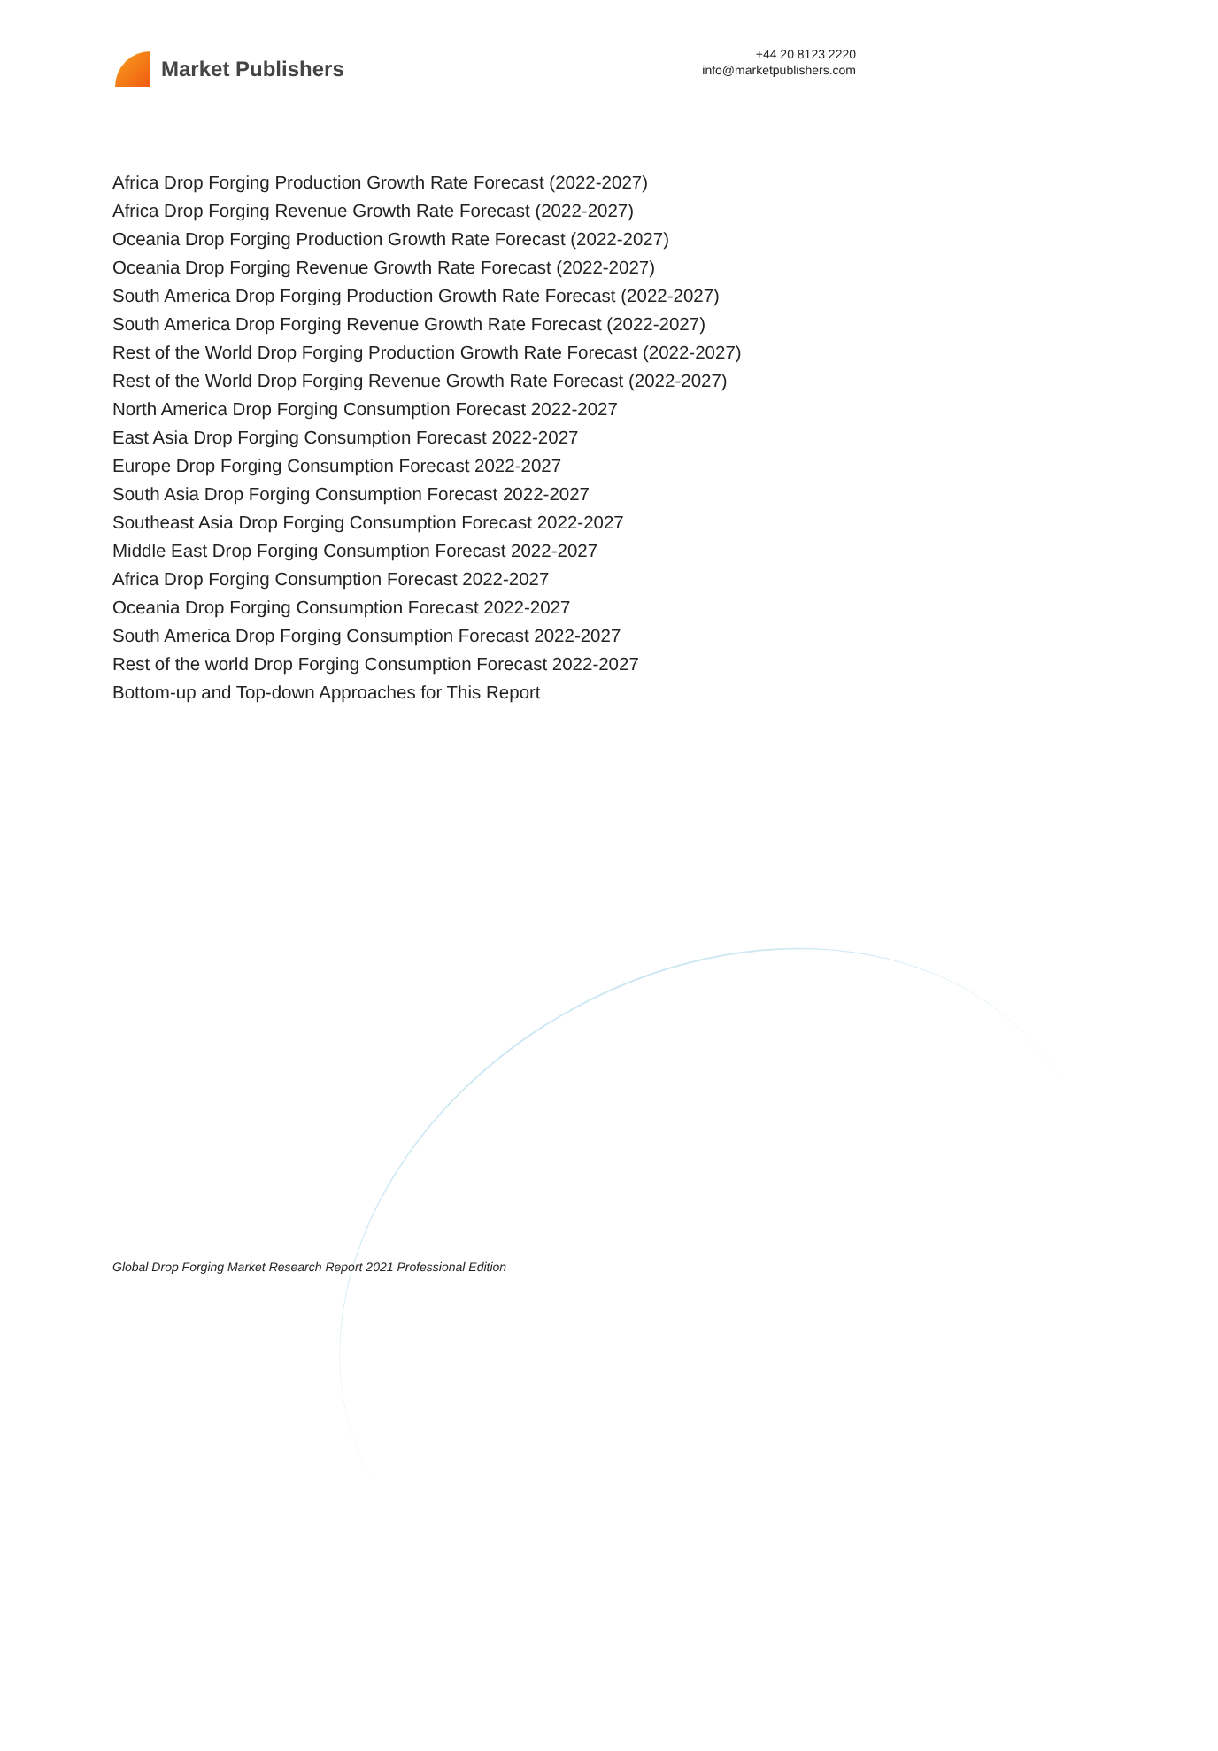Market Publishers
+44 20 8123 2220
info@marketpublishers.com
Africa Drop Forging Production Growth Rate Forecast (2022-2027)
Africa Drop Forging Revenue Growth Rate Forecast (2022-2027)
Oceania Drop Forging Production Growth Rate Forecast (2022-2027)
Oceania Drop Forging Revenue Growth Rate Forecast (2022-2027)
South America Drop Forging Production Growth Rate Forecast (2022-2027)
South America Drop Forging Revenue Growth Rate Forecast (2022-2027)
Rest of the World Drop Forging Production Growth Rate Forecast (2022-2027)
Rest of the World Drop Forging Revenue Growth Rate Forecast (2022-2027)
North America Drop Forging Consumption Forecast 2022-2027
East Asia Drop Forging Consumption Forecast 2022-2027
Europe Drop Forging Consumption Forecast 2022-2027
South Asia Drop Forging Consumption Forecast 2022-2027
Southeast Asia Drop Forging Consumption Forecast 2022-2027
Middle East Drop Forging Consumption Forecast 2022-2027
Africa Drop Forging Consumption Forecast 2022-2027
Oceania Drop Forging Consumption Forecast 2022-2027
South America Drop Forging Consumption Forecast 2022-2027
Rest of the world Drop Forging Consumption Forecast 2022-2027
Bottom-up and Top-down Approaches for This Report
Global Drop Forging Market Research Report 2021 Professional Edition